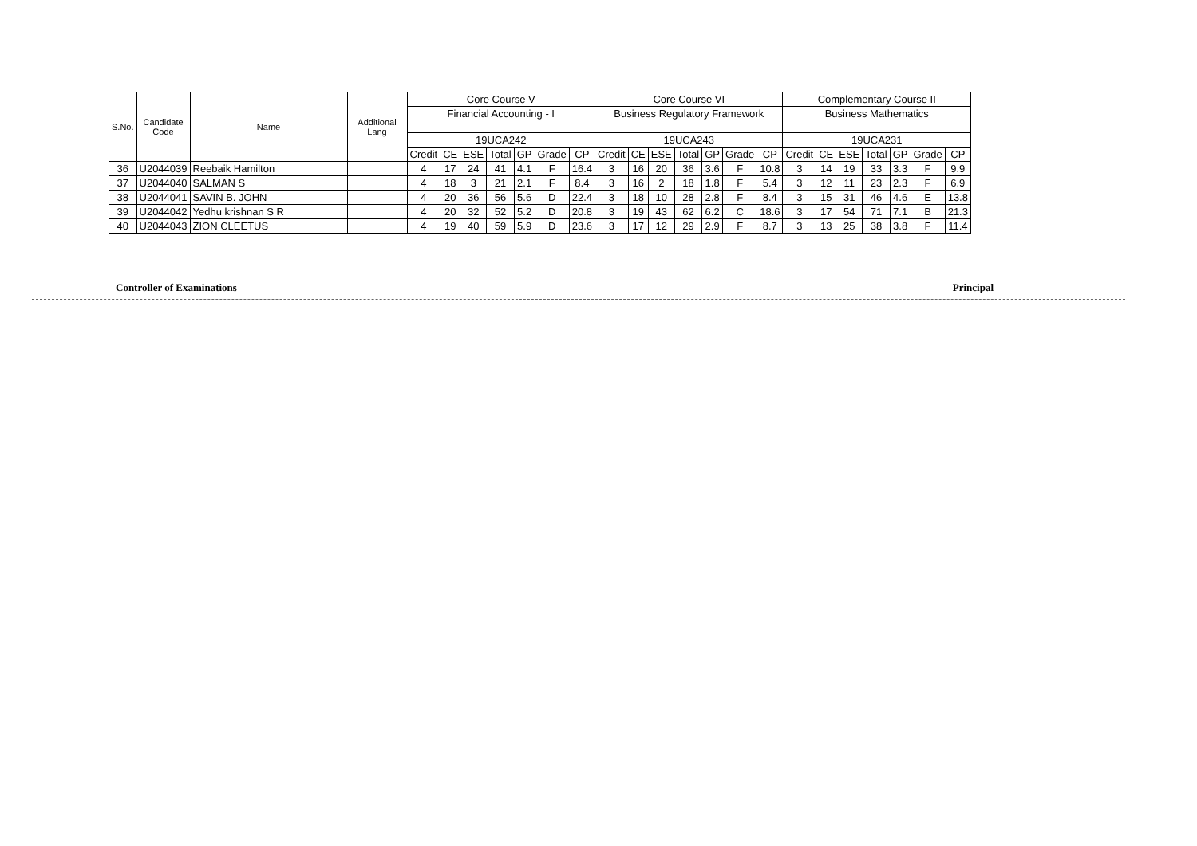| S.No. | Candidate Code | Name | Additional Lang | Core Course V | | | | | | | Core Course VI | | | | | | | Complementary Course II | | | | | | |
| --- | --- | --- | --- | --- | --- | --- | --- | --- | --- | --- | --- | --- | --- | --- | --- | --- | --- | --- | --- | --- | --- | --- | --- | --- |
| | | | | Financial Accounting - I | | | | | | | Business Regulatory Framework | | | | | | | Business Mathematics | | | | | | |
| | | | | 19UCA242 | | | | | | | 19UCA243 | | | | | | | 19UCA231 | | | | | | |
| | | | | Credit | CE | ESE | Total | GP | Grade | CP | Credit | CE | ESE | Total | GP | Grade | CP | Credit | CE | ESE | Total | GP | Grade | CP |
| 36 | U2044039 | Reebaik Hamilton | | 4 | 17 | 24 | 41 | 4.1 | F | 16.4 | 3 | 16 | 20 | 36 | 3.6 | F | 10.8 | 3 | 14 | 19 | 33 | 3.3 | F | 9.9 |
| 37 | U2044040 | SALMAN S | | 4 | 18 | 3 | 21 | 2.1 | F | 8.4 | 3 | 16 | 2 | 18 | 1.8 | F | 5.4 | 3 | 12 | 11 | 23 | 2.3 | F | 6.9 |
| 38 | U2044041 | SAVIN B. JOHN | | 4 | 20 | 36 | 56 | 5.6 | D | 22.4 | 3 | 18 | 10 | 28 | 2.8 | F | 8.4 | 3 | 15 | 31 | 46 | 4.6 | E | 13.8 |
| 39 | U2044042 | Yedhu krishnan S R | | 4 | 20 | 32 | 52 | 5.2 | D | 20.8 | 3 | 19 | 43 | 62 | 6.2 | C | 18.6 | 3 | 17 | 54 | 71 | 7.1 | B | 21.3 |
| 40 | U2044043 | ZION CLEETUS | | 4 | 19 | 40 | 59 | 5.9 | D | 23.6 | 3 | 17 | 12 | 29 | 2.9 | F | 8.7 | 3 | 13 | 25 | 38 | 3.8 | F | 11.4 |
Controller of Examinations Principal